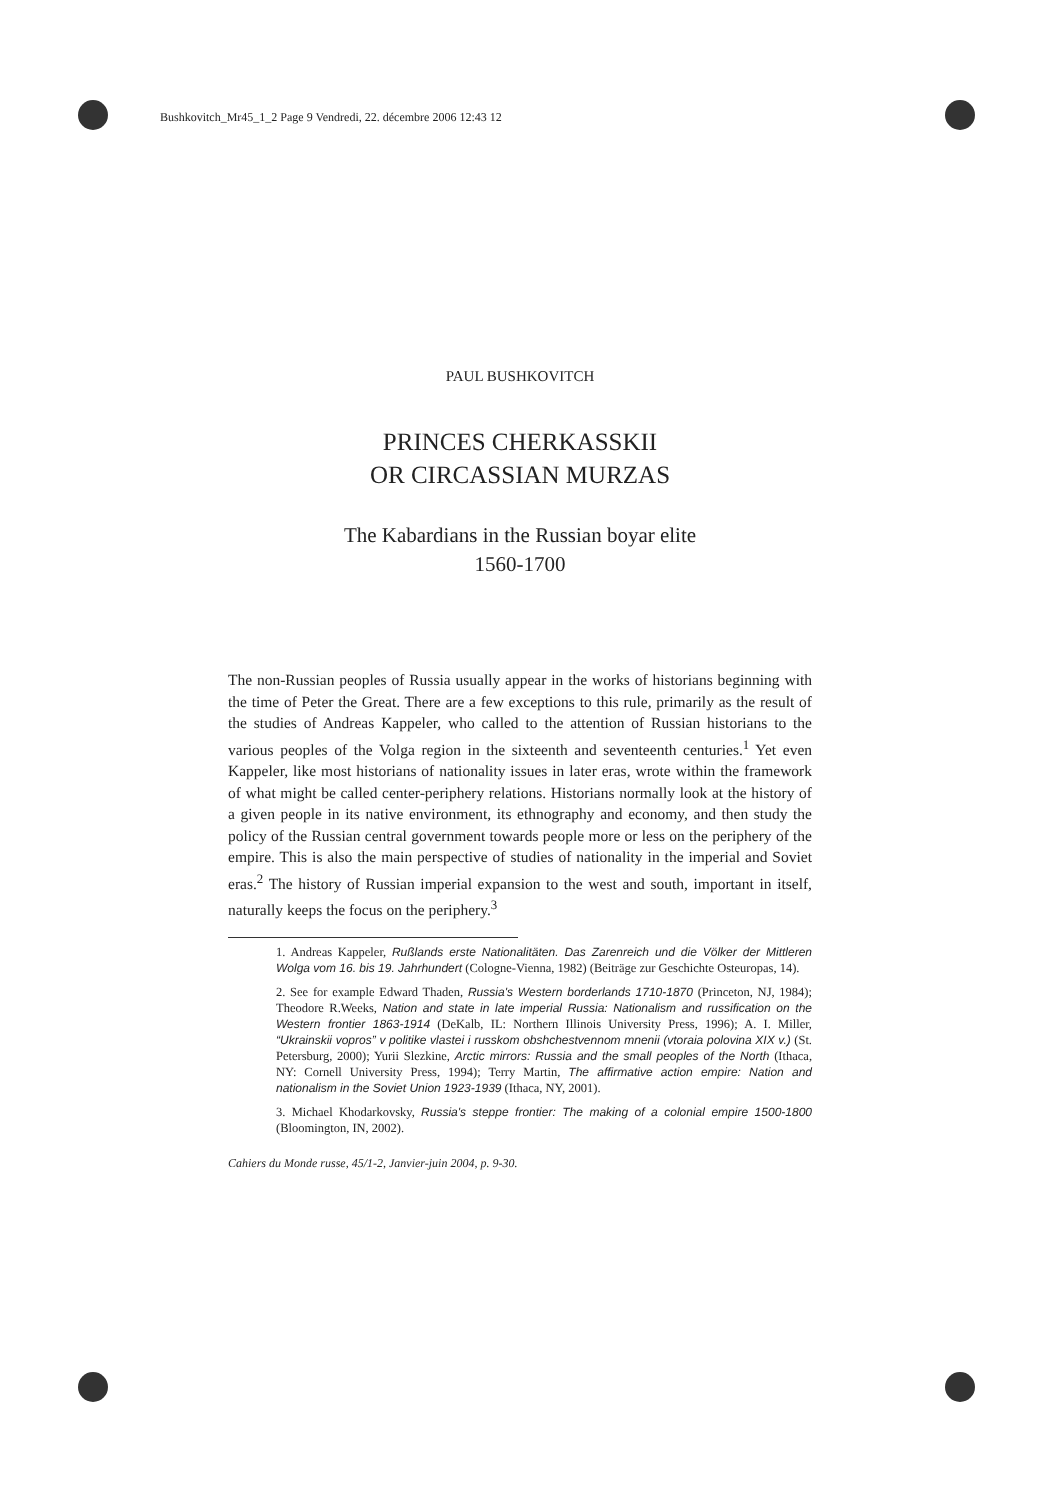Bushkovitch_Mr45_1_2 Page 9 Vendredi, 22. décembre 2006 12:43 12
PAUL BUSHKOVITCH
PRINCES CHERKASSKII
OR CIRCASSIAN MURZAS
The Kabardians in the Russian boyar elite
1560-1700
The non-Russian peoples of Russia usually appear in the works of historians beginning with the time of Peter the Great. There are a few exceptions to this rule, primarily as the result of the studies of Andreas Kappeler, who called to the attention of Russian historians to the various peoples of the Volga region in the sixteenth and seventeenth centuries.<sup>1</sup> Yet even Kappeler, like most historians of nationality issues in later eras, wrote within the framework of what might be called center-periphery relations. Historians normally look at the history of a given people in its native environment, its ethnography and economy, and then study the policy of the Russian central government towards people more or less on the periphery of the empire. This is also the main perspective of studies of nationality in the imperial and Soviet eras.<sup>2</sup> The history of Russian imperial expansion to the west and south, important in itself, naturally keeps the focus on the periphery.<sup>3</sup>
1. Andreas Kappeler, Rußlands erste Nationalitäten. Das Zarenreich und die Völker der Mittleren Wolga vom 16. bis 19. Jahrhundert (Cologne-Vienna, 1982) (Beiträge zur Geschichte Osteuropas, 14).
2. See for example Edward Thaden, Russia's Western borderlands 1710-1870 (Princeton, NJ, 1984); Theodore R.Weeks, Nation and state in late imperial Russia: Nationalism and russification on the Western frontier 1863-1914 (DeKalb, IL: Northern Illinois University Press, 1996); A. I. Miller, “Ukrainskii vopros” v politike vlastei i russkom obshchestvennom mnenii (vtoraia polovina XIX v.) (St. Petersburg, 2000); Yurii Slezkine, Arctic mirrors: Russia and the small peoples of the North (Ithaca, NY: Cornell University Press, 1994); Terry Martin, The affirmative action empire: Nation and nationalism in the Soviet Union 1923-1939 (Ithaca, NY, 2001).
3. Michael Khodarkovsky, Russia's steppe frontier: The making of a colonial empire 1500-1800 (Bloomington, IN, 2002).
Cahiers du Monde russe, 45/1-2, Janvier-juin 2004, p. 9-30.